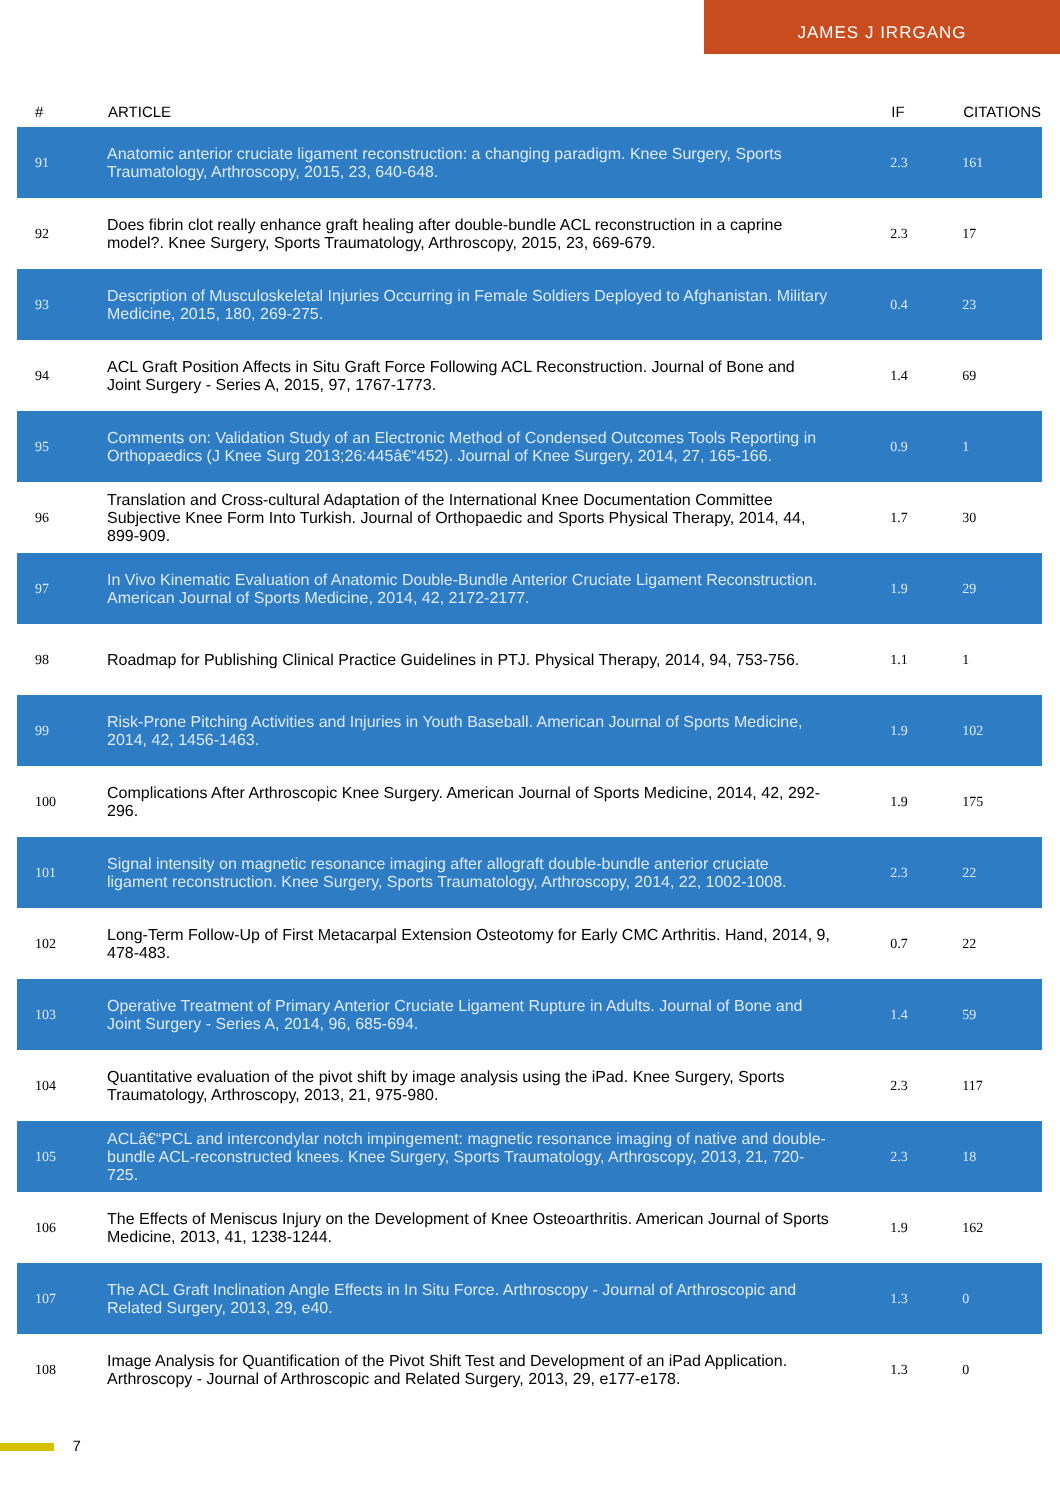JAMES J IRRGANG
| # | ARTICLE | IF | CITATIONS |
| --- | --- | --- | --- |
| 91 | Anatomic anterior cruciate ligament reconstruction: a changing paradigm. Knee Surgery, Sports Traumatology, Arthroscopy, 2015, 23, 640-648. | 2.3 | 161 |
| 92 | Does fibrin clot really enhance graft healing after double-bundle ACL reconstruction in a caprine model?. Knee Surgery, Sports Traumatology, Arthroscopy, 2015, 23, 669-679. | 2.3 | 17 |
| 93 | Description of Musculoskeletal Injuries Occurring in Female Soldiers Deployed to Afghanistan. Military Medicine, 2015, 180, 269-275. | 0.4 | 23 |
| 94 | ACL Graft Position Affects in Situ Graft Force Following ACL Reconstruction. Journal of Bone and Joint Surgery - Series A, 2015, 97, 1767-1773. | 1.4 | 69 |
| 95 | Comments on: Validation Study of an Electronic Method of Condensed Outcomes Tools Reporting in Orthopaedics (J Knee Surg 2013;26:445â€“452). Journal of Knee Surgery, 2014, 27, 165-166. | 0.9 | 1 |
| 96 | Translation and Cross-cultural Adaptation of the International Knee Documentation Committee Subjective Knee Form Into Turkish. Journal of Orthopaedic and Sports Physical Therapy, 2014, 44, 899-909. | 1.7 | 30 |
| 97 | In Vivo Kinematic Evaluation of Anatomic Double-Bundle Anterior Cruciate Ligament Reconstruction. American Journal of Sports Medicine, 2014, 42, 2172-2177. | 1.9 | 29 |
| 98 | Roadmap for Publishing Clinical Practice Guidelines in PTJ. Physical Therapy, 2014, 94, 753-756. | 1.1 | 1 |
| 99 | Risk-Prone Pitching Activities and Injuries in Youth Baseball. American Journal of Sports Medicine, 2014, 42, 1456-1463. | 1.9 | 102 |
| 100 | Complications After Arthroscopic Knee Surgery. American Journal of Sports Medicine, 2014, 42, 292-296. | 1.9 | 175 |
| 101 | Signal intensity on magnetic resonance imaging after allograft double-bundle anterior cruciate ligament reconstruction. Knee Surgery, Sports Traumatology, Arthroscopy, 2014, 22, 1002-1008. | 2.3 | 22 |
| 102 | Long-Term Follow-Up of First Metacarpal Extension Osteotomy for Early CMC Arthritis. Hand, 2014, 9, 478-483. | 0.7 | 22 |
| 103 | Operative Treatment of Primary Anterior Cruciate Ligament Rupture in Adults. Journal of Bone and Joint Surgery - Series A, 2014, 96, 685-694. | 1.4 | 59 |
| 104 | Quantitative evaluation of the pivot shift by image analysis using the iPad. Knee Surgery, Sports Traumatology, Arthroscopy, 2013, 21, 975-980. | 2.3 | 117 |
| 105 | ACLâ€“PCL and intercondylar notch impingement: magnetic resonance imaging of native and double-bundle ACL-reconstructed knees. Knee Surgery, Sports Traumatology, Arthroscopy, 2013, 21, 720-725. | 2.3 | 18 |
| 106 | The Effects of Meniscus Injury on the Development of Knee Osteoarthritis. American Journal of Sports Medicine, 2013, 41, 1238-1244. | 1.9 | 162 |
| 107 | The ACL Graft Inclination Angle Effects in In Situ Force. Arthroscopy - Journal of Arthroscopic and Related Surgery, 2013, 29, e40. | 1.3 | 0 |
| 108 | Image Analysis for Quantification of the Pivot Shift Test and Development of an iPad Application. Arthroscopy - Journal of Arthroscopic and Related Surgery, 2013, 29, e177-e178. | 1.3 | 0 |
7